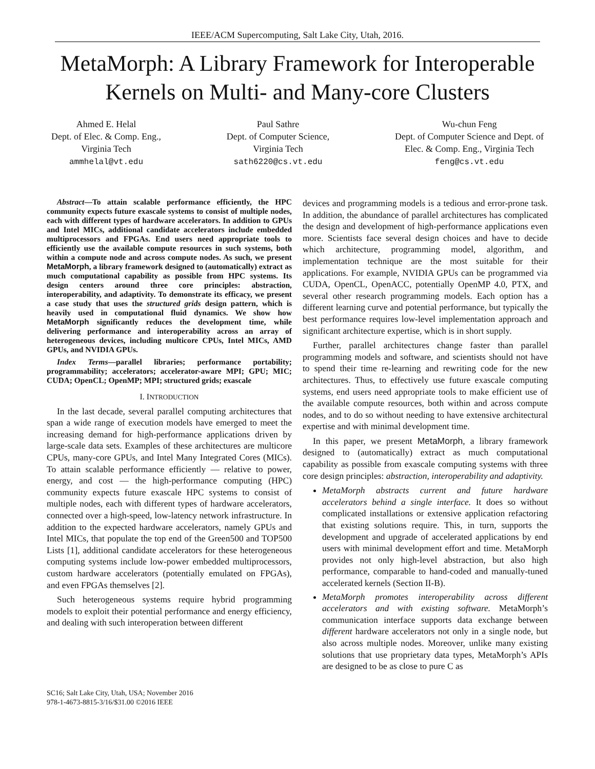IEEE/ACM Supercomputing, Salt Lake City, Utah, 2016.
MetaMorph: A Library Framework for Interoperable Kernels on Multi- and Many-core Clusters
Ahmed E. Helal
Dept. of Elec. & Comp. Eng.,
Virginia Tech
ammhelal@vt.edu
Paul Sathre
Dept. of Computer Science,
Virginia Tech
sath6220@cs.vt.edu
Wu-chun Feng
Dept. of Computer Science and Dept. of
Elec. & Comp. Eng., Virginia Tech
feng@cs.vt.edu
Abstract—To attain scalable performance efficiently, the HPC community expects future exascale systems to consist of multiple nodes, each with different types of hardware accelerators. In addition to GPUs and Intel MICs, additional candidate accelerators include embedded multiprocessors and FPGAs. End users need appropriate tools to efficiently use the available compute resources in such systems, both within a compute node and across compute nodes. As such, we present MetaMorph, a library framework designed to (automatically) extract as much computational capability as possible from HPC systems. Its design centers around three core principles: abstraction, interoperability, and adaptivity. To demonstrate its efficacy, we present a case study that uses the structured grids design pattern, which is heavily used in computational fluid dynamics. We show how MetaMorph significantly reduces the development time, while delivering performance and interoperability across an array of heterogeneous devices, including multicore CPUs, Intel MICs, AMD GPUs, and NVIDIA GPUs.
Index Terms—parallel libraries; performance portability; programmability; accelerators; accelerator-aware MPI; GPU; MIC; CUDA; OpenCL; OpenMP; MPI; structured grids; exascale
I. INTRODUCTION
In the last decade, several parallel computing architectures that span a wide range of execution models have emerged to meet the increasing demand for high-performance applications driven by large-scale data sets. Examples of these architectures are multicore CPUs, many-core GPUs, and Intel Many Integrated Cores (MICs). To attain scalable performance efficiently — relative to power, energy, and cost — the high-performance computing (HPC) community expects future exascale HPC systems to consist of multiple nodes, each with different types of hardware accelerators, connected over a high-speed, low-latency network infrastructure. In addition to the expected hardware accelerators, namely GPUs and Intel MICs, that populate the top end of the Green500 and TOP500 Lists [1], additional candidate accelerators for these heterogeneous computing systems include low-power embedded multiprocessors, custom hardware accelerators (potentially emulated on FPGAs), and even FPGAs themselves [2].
Such heterogeneous systems require hybrid programming models to exploit their potential performance and energy efficiency, and dealing with such interoperation between different
SC16; Salt Lake City, Utah, USA; November 2016
978-1-4673-8815-3/16/$31.00 ©2016 IEEE
devices and programming models is a tedious and error-prone task. In addition, the abundance of parallel architectures has complicated the design and development of high-performance applications even more. Scientists face several design choices and have to decide which architecture, programming model, algorithm, and implementation technique are the most suitable for their applications. For example, NVIDIA GPUs can be programmed via CUDA, OpenCL, OpenACC, potentially OpenMP 4.0, PTX, and several other research programming models. Each option has a different learning curve and potential performance, but typically the best performance requires low-level implementation approach and significant architecture expertise, which is in short supply.
Further, parallel architectures change faster than parallel programming models and software, and scientists should not have to spend their time re-learning and rewriting code for the new architectures. Thus, to effectively use future exascale computing systems, end users need appropriate tools to make efficient use of the available compute resources, both within and across compute nodes, and to do so without needing to have extensive architectural expertise and with minimal development time.
In this paper, we present MetaMorph, a library framework designed to (automatically) extract as much computational capability as possible from exascale computing systems with three core design principles: abstraction, interoperability and adaptivity.
MetaMorph abstracts current and future hardware accelerators behind a single interface. It does so without complicated installations or extensive application refactoring that existing solutions require. This, in turn, supports the development and upgrade of accelerated applications by end users with minimal development effort and time. MetaMorph provides not only high-level abstraction, but also high performance, comparable to hand-coded and manually-tuned accelerated kernels (Section II-B).
MetaMorph promotes interoperability across different accelerators and with existing software. MetaMorph’s communication interface supports data exchange between different hardware accelerators not only in a single node, but also across multiple nodes. Moreover, unlike many existing solutions that use proprietary data types, MetaMorph’s APIs are designed to be as close to pure C as